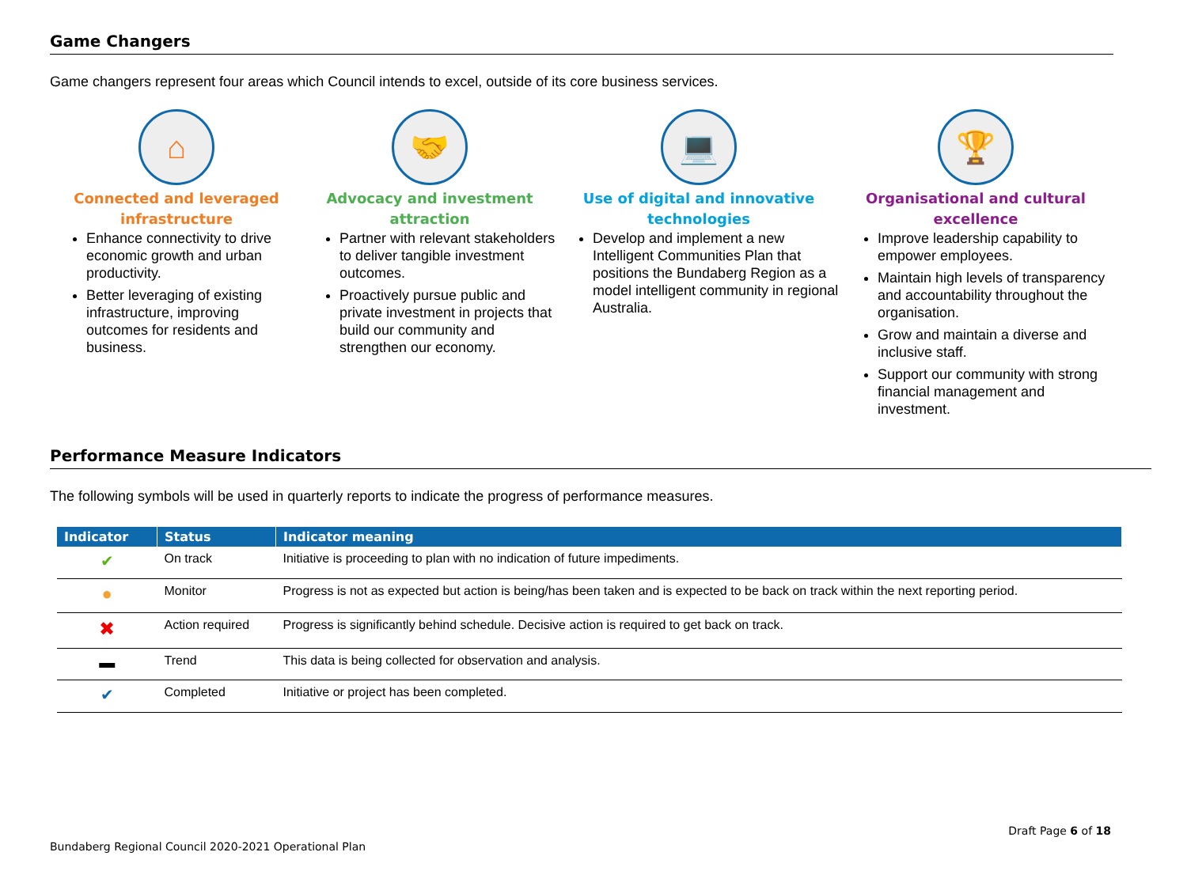Game Changers
Game changers represent four areas which Council intends to excel, outside of its core business services.
⌂
Connected and leveraged
infrastructure
Enhance connectivity to drive economic growth and urban productivity.
Better leveraging of existing infrastructure, improving outcomes for residents and business.
🤝
Advocacy and investment
attraction
Partner with relevant stakeholders to deliver tangible investment outcomes.
Proactively pursue public and private investment in projects that build our community and strengthen our economy.
💻
Use of digital and innovative
technologies
Develop and implement a new Intelligent Communities Plan that positions the Bundaberg Region as a model intelligent community in regional Australia.
🏆
Organisational and cultural
excellence
Improve leadership capability to empower employees.
Maintain high levels of transparency and accountability throughout the organisation.
Grow and maintain a diverse and inclusive staff.
Support our community with strong financial management and investment.
Performance Measure Indicators
The following symbols will be used in quarterly reports to indicate the progress of performance measures.
| Indicator | Status | Indicator meaning |
| --- | --- | --- |
| ✔ | On track | Initiative is proceeding to plan with no indication of future impediments. |
| ● | Monitor | Progress is not as expected but action is being/has been taken and is expected to be back on track within the next reporting period. |
| ✖ | Action required | Progress is significantly behind schedule. Decisive action is required to get back on track. |
| ▬ | Trend | This data is being collected for observation and analysis. |
| ✔ | Completed | Initiative or project has been completed. |
Draft Page 6 of 18
Bundaberg Regional Council 2020-2021 Operational Plan